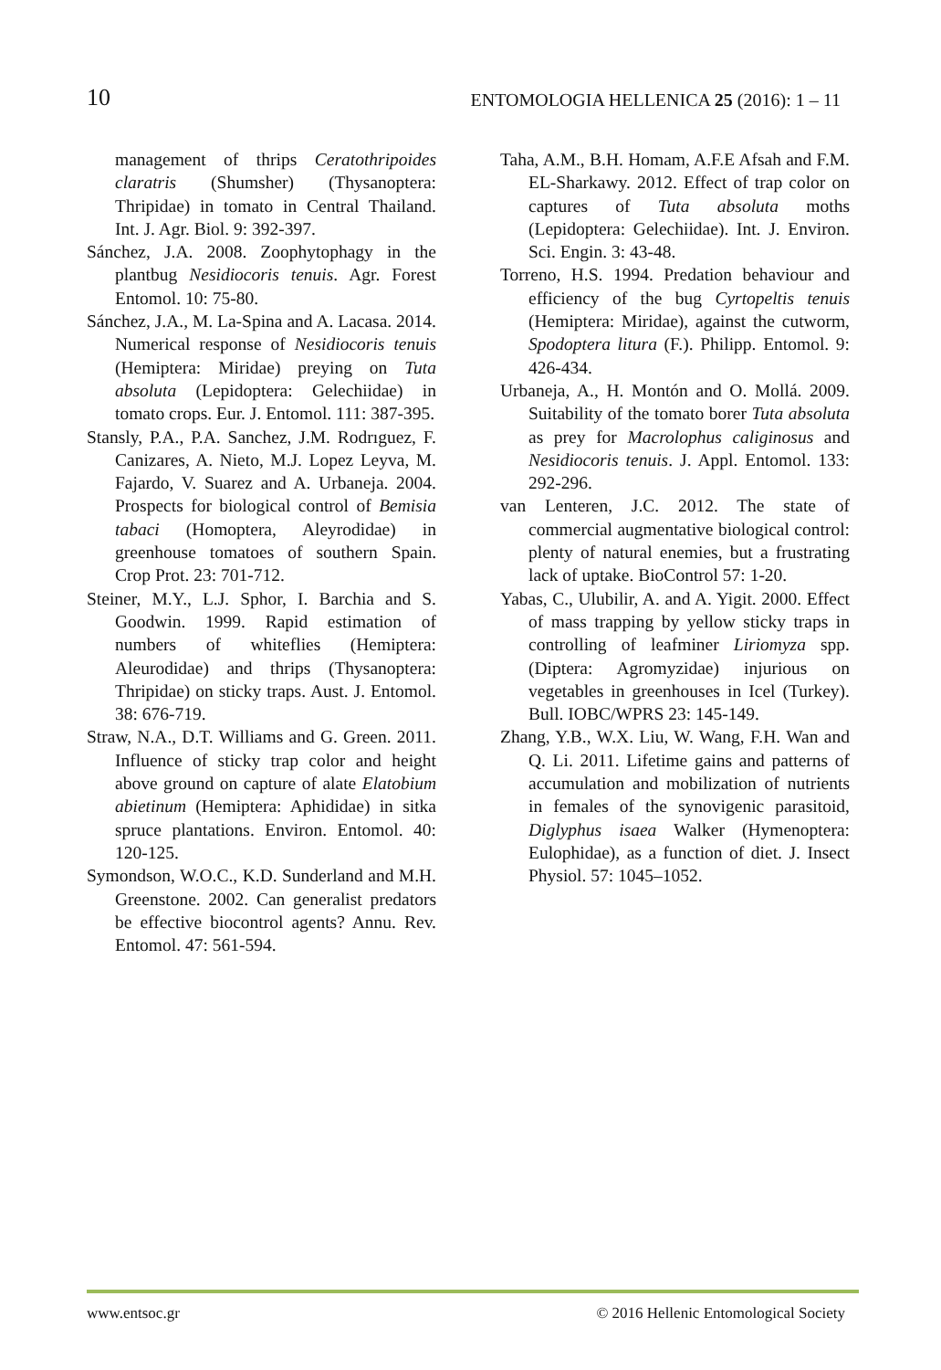10 ENTOMOLOGIA HELLENICA 25 (2016): 1 – 11
management of thrips Ceratothripoides claratris (Shumsher) (Thysanoptera: Thripidae) in tomato in Central Thailand. Int. J. Agr. Biol. 9: 392-397.
Sánchez, J.A. 2008. Zoophytophagy in the plantbug Nesidiocoris tenuis. Agr. Forest Entomol. 10: 75-80.
Sánchez, J.A., M. La-Spina and A. Lacasa. 2014. Numerical response of Nesidiocoris tenuis (Hemiptera: Miridae) preying on Tuta absoluta (Lepidoptera: Gelechiidae) in tomato crops. Eur. J. Entomol. 111: 387-395.
Stansly, P.A., P.A. Sanchez, J.M. Rodrıguez, F. Canizares, A. Nieto, M.J. Lopez Leyva, M. Fajardo, V. Suarez and A. Urbaneja. 2004. Prospects for biological control of Bemisia tabaci (Homoptera, Aleyrodidae) in greenhouse tomatoes of southern Spain. Crop Prot. 23: 701-712.
Steiner, M.Y., L.J. Sphor, I. Barchia and S. Goodwin. 1999. Rapid estimation of numbers of whiteflies (Hemiptera: Aleurodidae) and thrips (Thysanoptera: Thripidae) on sticky traps. Aust. J. Entomol. 38: 676-719.
Straw, N.A., D.T. Williams and G. Green. 2011. Influence of sticky trap color and height above ground on capture of alate Elatobium abietinum (Hemiptera: Aphididae) in sitka spruce plantations. Environ. Entomol. 40: 120-125.
Symondson, W.O.C., K.D. Sunderland and M.H. Greenstone. 2002. Can generalist predators be effective biocontrol agents? Annu. Rev. Entomol. 47: 561-594.
Taha, A.M., B.H. Homam, A.F.E Afsah and F.M. EL-Sharkawy. 2012. Effect of trap color on captures of Tuta absoluta moths (Lepidoptera: Gelechiidae). Int. J. Environ. Sci. Engin. 3: 43-48.
Torreno, H.S. 1994. Predation behaviour and efficiency of the bug Cyrtopeltis tenuis (Hemiptera: Miridae), against the cutworm, Spodoptera litura (F.). Philipp. Entomol. 9: 426-434.
Urbaneja, A., H. Montón and O. Mollá. 2009. Suitability of the tomato borer Tuta absoluta as prey for Macrolophus caliginosus and Nesidiocoris tenuis. J. Appl. Entomol. 133: 292-296.
van Lenteren, J.C. 2012. The state of commercial augmentative biological control: plenty of natural enemies, but a frustrating lack of uptake. BioControl 57: 1-20.
Yabas, C., Ulubilir, A. and A. Yigit. 2000. Effect of mass trapping by yellow sticky traps in controlling of leafminer Liriomyza spp. (Diptera: Agromyzidae) injurious on vegetables in greenhouses in Icel (Turkey). Bull. IOBC/WPRS 23: 145-149.
Zhang, Y.B., W.X. Liu, W. Wang, F.H. Wan and Q. Li. 2011. Lifetime gains and patterns of accumulation and mobilization of nutrients in females of the synovigenic parasitoid, Diglyphus isaea Walker (Hymenoptera: Eulophidae), as a function of diet. J. Insect Physiol. 57: 1045–1052.
www.entsoc.gr © 2016 Hellenic Entomological Society